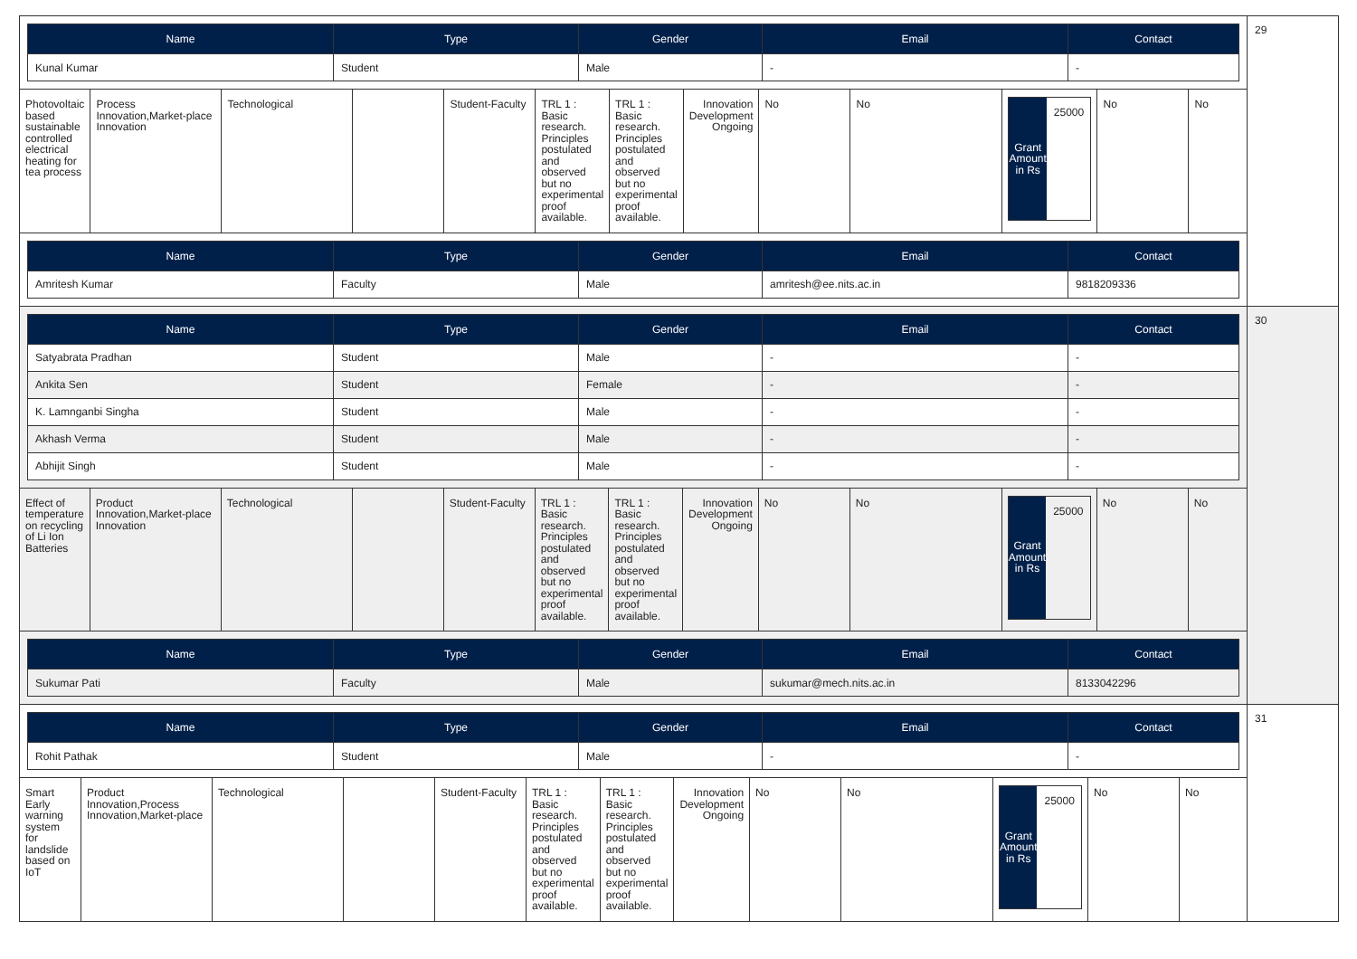| Name | Type | Gender | Email | Contact |
| --- | --- | --- | --- | --- |
| Kunal Kumar | Student | Male | - | - |
| Photovoltaic based sustainable controlled electrical heating for tea process | Process Innovation,Market-place Innovation | Technological | | Student-Faculty | TRL 1 : Basic research. Principles postulated and observed but no experimental proof available. | TRL 1 : Basic research. Principles postulated and observed but no experimental proof available. | Innovation Development Ongoing | No | No | Grant Amount in Rs 25000 | No | No |
| Name | Type | Gender | Email | Contact |
| --- | --- | --- | --- | --- |
| Amritesh Kumar | Faculty | Male | amritesh@ee.nits.ac.in | 9818209336 |
29
| Name | Type | Gender | Email | Contact |
| --- | --- | --- | --- | --- |
| Satyabrata Pradhan | Student | Male | - | - |
| Ankita Sen | Student | Female | - | - |
| K. Lamnganbi Singha | Student | Male | - | - |
| Akhash Verma | Student | Male | - | - |
| Abhijit Singh | Student | Male | - | - |
| Effect of temperature on recycling of Li Ion Batteries | Product Innovation,Market-place Innovation | Technological | | Student-Faculty | TRL 1 : Basic research. Principles postulated and observed but no experimental proof available. | TRL 1 : Basic research. Principles postulated and observed but no experimental proof available. | Innovation Development Ongoing | No | No | Grant Amount in Rs 25000 | No | No |
| Name | Type | Gender | Email | Contact |
| --- | --- | --- | --- | --- |
| Sukumar Pati | Faculty | Male | sukumar@mech.nits.ac.in | 8133042296 |
30
| Name | Type | Gender | Email | Contact |
| --- | --- | --- | --- | --- |
| Rohit Pathak | Student | Male | - | - |
| Smart Early warning system for landslide based on IoT | Product Innovation,Process Innovation,Market-place | Technological | | Student-Faculty | TRL 1 : Basic research. Principles postulated and observed but no experimental proof available. | TRL 1 : Basic research. Principles postulated and observed but no experimental proof available. | Innovation Development Ongoing | No | No | Grant Amount in Rs 25000 | No | No |
31